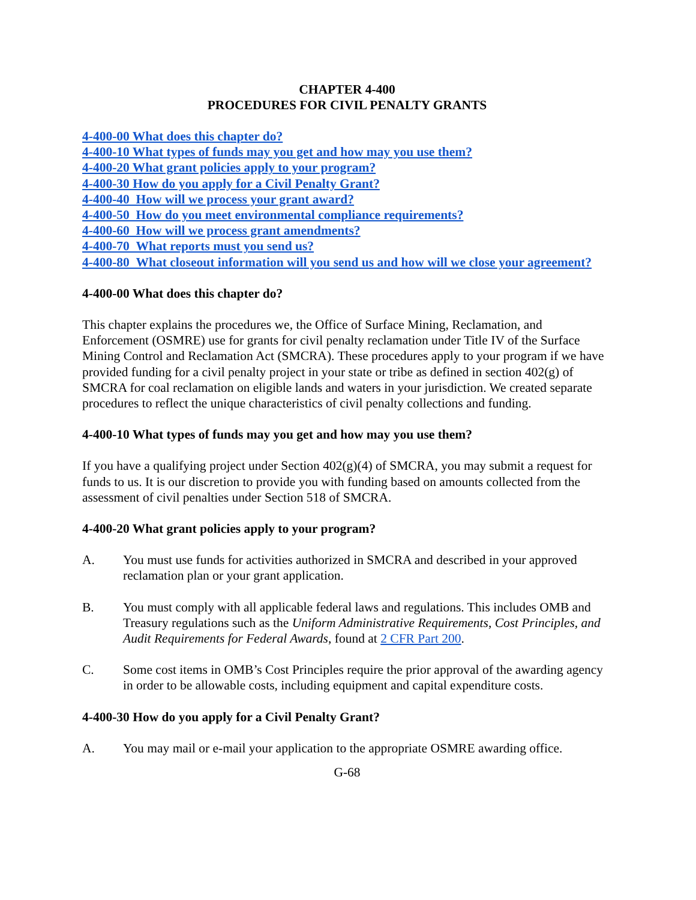CHAPTER 4-400
PROCEDURES FOR CIVIL PENALTY GRANTS
4-400-00 What does this chapter do?
4-400-10 What types of funds may you get and how may you use them?
4-400-20 What grant policies apply to your program?
4-400-30 How do you apply for a Civil Penalty Grant?
4-400-40 How will we process your grant award?
4-400-50 How do you meet environmental compliance requirements?
4-400-60 How will we process grant amendments?
4-400-70 What reports must you send us?
4-400-80 What closeout information will you send us and how will we close your agreement?
4-400-00 What does this chapter do?
This chapter explains the procedures we, the Office of Surface Mining, Reclamation, and Enforcement (OSMRE) use for grants for civil penalty reclamation under Title IV of the Surface Mining Control and Reclamation Act (SMCRA). These procedures apply to your program if we have provided funding for a civil penalty project in your state or tribe as defined in section 402(g) of SMCRA for coal reclamation on eligible lands and waters in your jurisdiction. We created separate procedures to reflect the unique characteristics of civil penalty collections and funding.
4-400-10 What types of funds may you get and how may you use them?
If you have a qualifying project under Section 402(g)(4) of SMCRA, you may submit a request for funds to us. It is our discretion to provide you with funding based on amounts collected from the assessment of civil penalties under Section 518 of SMCRA.
4-400-20 What grant policies apply to your program?
A. You must use funds for activities authorized in SMCRA and described in your approved reclamation plan or your grant application.
B. You must comply with all applicable federal laws and regulations. This includes OMB and Treasury regulations such as the Uniform Administrative Requirements, Cost Principles, and Audit Requirements for Federal Awards, found at 2 CFR Part 200.
C. Some cost items in OMB’s Cost Principles require the prior approval of the awarding agency in order to be allowable costs, including equipment and capital expenditure costs.
4-400-30 How do you apply for a Civil Penalty Grant?
A. You may mail or e-mail your application to the appropriate OSMRE awarding office.
G-68